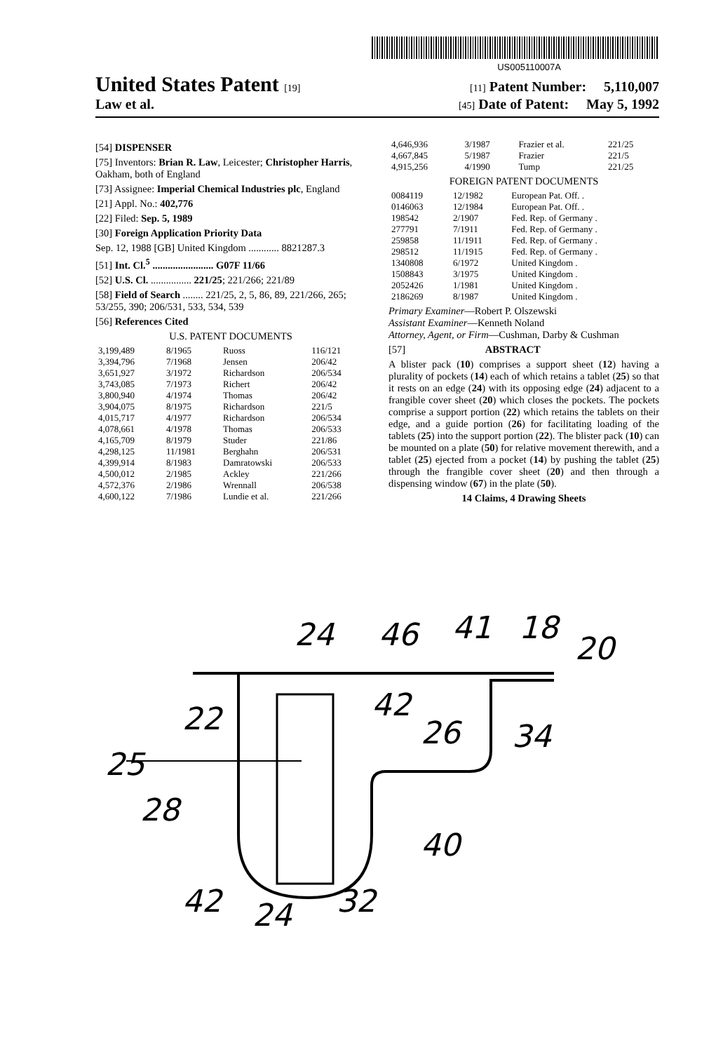US005110007A
United States Patent [19] [11] Patent Number: 5,110,007
Law et al. [45] Date of Patent: May 5, 1992
[54] DISPENSER
[75] Inventors: Brian R. Law, Leicester; Christopher Harris, Oakham, both of England
[73] Assignee: Imperial Chemical Industries plc, England
[21] Appl. No.: 402,776
[22] Filed: Sep. 5, 1989
[30] Foreign Application Priority Data
Sep. 12, 1988 [GB] United Kingdom ............ 8821287.3
[51] Int. Cl.<sup>5</sup> ........................ G07F 11/66
[52] U.S. Cl. ................ 221/25; 221/266; 221/89
[58] Field of Search ........ 221/25, 2, 5, 86, 89, 221/266, 265; 53/255, 390; 206/531, 533, 534, 539
[56] References Cited
U.S. PATENT DOCUMENTS
| 3,199,489 | 8/1965 | Ruoss | 116/121 |
| 3,394,796 | 7/1968 | Jensen | 206/42 |
| 3,651,927 | 3/1972 | Richardson | 206/534 |
| 3,743,085 | 7/1973 | Richert | 206/42 |
| 3,800,940 | 4/1974 | Thomas | 206/42 |
| 3,904,075 | 8/1975 | Richardson | 221/5 |
| 4,015,717 | 4/1977 | Richardson | 206/534 |
| 4,078,661 | 4/1978 | Thomas | 206/533 |
| 4,165,709 | 8/1979 | Studer | 221/86 |
| 4,298,125 | 11/1981 | Berghahn | 206/531 |
| 4,399,914 | 8/1983 | Damratowski | 206/533 |
| 4,500,012 | 2/1985 | Ackley | 221/266 |
| 4,572,376 | 2/1986 | Wrennall | 206/538 |
| 4,600,122 | 7/1986 | Lundie et al. | 221/266 |
| 4,646,936 | 3/1987 | Frazier et al. | 221/25 |
| 4,667,845 | 5/1987 | Frazier | 221/5 |
| 4,915,256 | 4/1990 | Tump | 221/25 |
FOREIGN PATENT DOCUMENTS
| 0084119 | 12/1982 | European Pat. Off. . |
| 0146063 | 12/1984 | European Pat. Off. . |
| 198542 | 2/1907 | Fed. Rep. of Germany . |
| 277791 | 7/1911 | Fed. Rep. of Germany . |
| 259858 | 11/1911 | Fed. Rep. of Germany . |
| 298512 | 11/1915 | Fed. Rep. of Germany . |
| 1340808 | 6/1972 | United Kingdom . |
| 1508843 | 3/1975 | United Kingdom . |
| 2052426 | 1/1981 | United Kingdom . |
| 2186269 | 8/1987 | United Kingdom . |
Primary Examiner—Robert P. Olszewski
Assistant Examiner—Kenneth Noland
Attorney, Agent, or Firm—Cushman, Darby & Cushman
[57] ABSTRACT
A blister pack (10) comprises a support sheet (12) having a plurality of pockets (14) each of which retains a tablet (25) so that it rests on an edge (24) with its opposing edge (24) adjacent to a frangible cover sheet (20) which closes the pockets. The pockets comprise a support portion (22) which retains the tablets on their edge, and a guide portion (26) for facilitating loading of the tablets (25) into the support portion (22). The blister pack (10) can be mounted on a plate (50) for relative movement therewith, and a tablet (25) ejected from a pocket (14) by pushing the tablet (25) through the frangible cover sheet (20) and then through a dispensing window (67) in the plate (50).
14 Claims, 4 Drawing Sheets
24
46
41
18
20
22
42
26
34
25
28
40
42
32
24